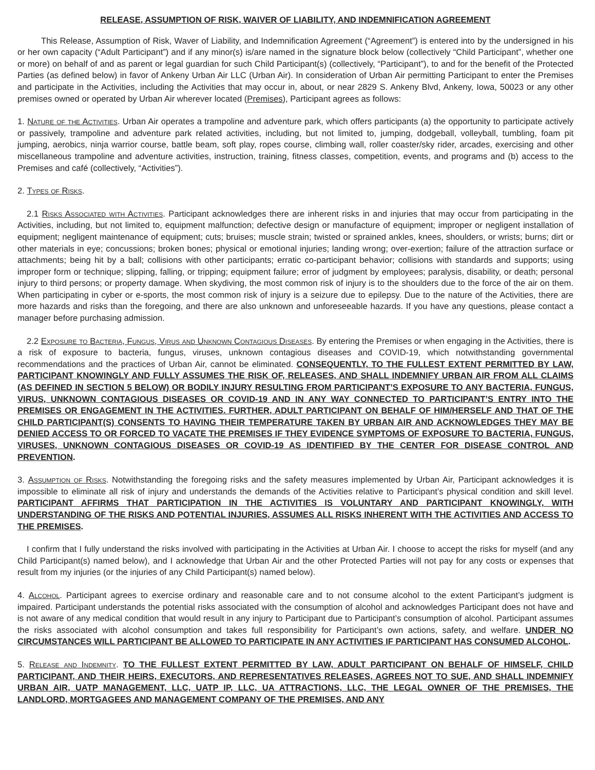RELEASE, ASSUMPTION OF RISK, WAIVER OF LIABILITY, AND INDEMNIFICATION AGREEMENT
This Release, Assumption of Risk, Waver of Liability, and Indemnification Agreement (“Agreement”) is entered into by the undersigned in his or her own capacity (“Adult Participant”) and if any minor(s) is/are named in the signature block below (collectively “Child Participant”, whether one or more) on behalf of and as parent or legal guardian for such Child Participant(s) (collectively, “Participant”), to and for the benefit of the Protected Parties (as defined below) in favor of Ankeny Urban Air LLC (Urban Air). In consideration of Urban Air permitting Participant to enter the Premises and participate in the Activities, including the Activities that may occur in, about, or near 2829 S. Ankeny Blvd, Ankeny, Iowa, 50023 or any other premises owned or operated by Urban Air wherever located (Premises), Participant agrees as follows:
1. Nature of the Activities. Urban Air operates a trampoline and adventure park, which offers participants (a) the opportunity to participate actively or passively, trampoline and adventure park related activities, including, but not limited to, jumping, dodgeball, volleyball, tumbling, foam pit jumping, aerobics, ninja warrior course, battle beam, soft play, ropes course, climbing wall, roller coaster/sky rider, arcades, exercising and other miscellaneous trampoline and adventure activities, instruction, training, fitness classes, competition, events, and programs and (b) access to the Premises and café (collectively, “Activities”).
2. Types of Risks.
2.1 Risks Associated with Activities. Participant acknowledges there are inherent risks in and injuries that may occur from participating in the Activities, including, but not limited to, equipment malfunction; defective design or manufacture of equipment; improper or negligent installation of equipment; negligent maintenance of equipment; cuts; bruises; muscle strain; twisted or sprained ankles, knees, shoulders, or wrists; burns; dirt or other materials in eye; concussions; broken bones; physical or emotional injuries; landing wrong; over-exertion; failure of the attraction surface or attachments; being hit by a ball; collisions with other participants; erratic co-participant behavior; collisions with standards and supports; using improper form or technique; slipping, falling, or tripping; equipment failure; error of judgment by employees; paralysis, disability, or death; personal injury to third persons; or property damage. When skydiving, the most common risk of injury is to the shoulders due to the force of the air on them. When participating in cyber or e-sports, the most common risk of injury is a seizure due to epilepsy. Due to the nature of the Activities, there are more hazards and risks than the foregoing, and there are also unknown and unforeseeable hazards. If you have any questions, please contact a manager before purchasing admission.
2.2 Exposure to Bacteria, Fungus, Virus and Unknown Contagious Diseases. By entering the Premises or when engaging in the Activities, there is a risk of exposure to bacteria, fungus, viruses, unknown contagious diseases and COVID-19, which notwithstanding governmental recommendations and the practices of Urban Air, cannot be eliminated. CONSEQUENTLY, TO THE FULLEST EXTENT PERMITTED BY LAW, PARTICIPANT KNOWINGLY AND FULLY ASSUMES THE RISK OF, RELEASES, AND SHALL INDEMNIFY URBAN AIR FROM ALL CLAIMS (AS DEFINED IN SECTION 5 BELOW) OR BODILY INJURY RESULTING FROM PARTICIPANT’S EXPOSURE TO ANY BACTERIA, FUNGUS, VIRUS, UNKNOWN CONTAGIOUS DISEASES OR COVID-19 AND IN ANY WAY CONNECTED TO PARTICIPANT’S ENTRY INTO THE PREMISES OR ENGAGEMENT IN THE ACTIVITIES. FURTHER, ADULT PARTICIPANT ON BEHALF OF HIM/HERSELF AND THAT OF THE CHILD PARTICIPANT(S) CONSENTS TO HAVING THEIR TEMPERATURE TAKEN BY URBAN AIR AND ACKNOWLEDGES THEY MAY BE DENIED ACCESS TO OR FORCED TO VACATE THE PREMISES IF THEY EVIDENCE SYMPTOMS OF EXPOSURE TO BACTERIA, FUNGUS, VIRUSES, UNKNOWN CONTAGIOUS DISEASES OR COVID-19 AS IDENTIFIED BY THE CENTER FOR DISEASE CONTROL AND PREVENTION.
3. Assumption of Risks. Notwithstanding the foregoing risks and the safety measures implemented by Urban Air, Participant acknowledges it is impossible to eliminate all risk of injury and understands the demands of the Activities relative to Participant’s physical condition and skill level. PARTICIPANT AFFIRMS THAT PARTICIPATION IN THE ACTIVITIES IS VOLUNTARY AND PARTICIPANT KNOWINGLY, WITH UNDERSTANDING OF THE RISKS AND POTENTIAL INJURIES, ASSUMES ALL RISKS INHERENT WITH THE ACTIVITIES AND ACCESS TO THE PREMISES.
I confirm that I fully understand the risks involved with participating in the Activities at Urban Air. I choose to accept the risks for myself (and any Child Participant(s) named below), and I acknowledge that Urban Air and the other Protected Parties will not pay for any costs or expenses that result from my injuries (or the injuries of any Child Participant(s) named below).
4. Alcohol. Participant agrees to exercise ordinary and reasonable care and to not consume alcohol to the extent Participant’s judgment is impaired. Participant understands the potential risks associated with the consumption of alcohol and acknowledges Participant does not have and is not aware of any medical condition that would result in any injury to Participant due to Participant’s consumption of alcohol. Participant assumes the risks associated with alcohol consumption and takes full responsibility for Participant’s own actions, safety, and welfare. UNDER NO CIRCUMSTANCES WILL PARTICIPANT BE ALLOWED TO PARTICIPATE IN ANY ACTIVITIES IF PARTICIPANT HAS CONSUMED ALCOHOL.
5. Release and Indemnity. TO THE FULLEST EXTENT PERMITTED BY LAW, ADULT PARTICIPANT ON BEHALF OF HIMSELF, CHILD PARTICIPANT, AND THEIR HEIRS, EXECUTORS, AND REPRESENTATIVES RELEASES, AGREES NOT TO SUE, AND SHALL INDEMNIFY URBAN AIR, UATP MANAGEMENT, LLC, UATP IP, LLC, UA ATTRACTIONS, LLC, THE LEGAL OWNER OF THE PREMISES, THE LANDLORD, MORTGAGEES AND MANAGEMENT COMPANY OF THE PREMISES, AND ANY